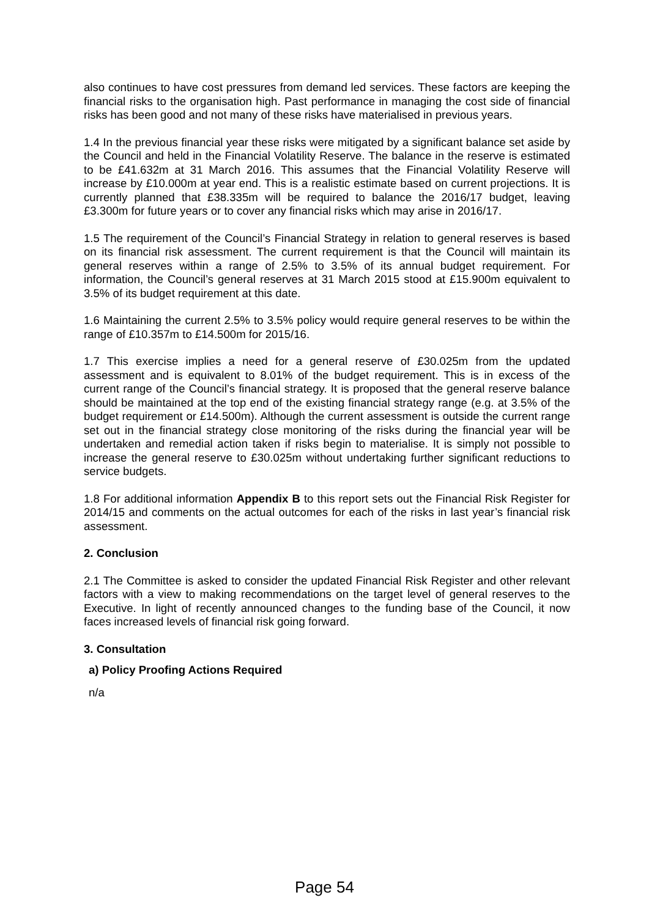also continues to have cost pressures from demand led services. These factors are keeping the financial risks to the organisation high. Past performance in managing the cost side of financial risks has been good and not many of these risks have materialised in previous years.
1.4 In the previous financial year these risks were mitigated by a significant balance set aside by the Council and held in the Financial Volatility Reserve. The balance in the reserve is estimated to be £41.632m at 31 March 2016. This assumes that the Financial Volatility Reserve will increase by £10.000m at year end. This is a realistic estimate based on current projections. It is currently planned that £38.335m will be required to balance the 2016/17 budget, leaving £3.300m for future years or to cover any financial risks which may arise in 2016/17.
1.5 The requirement of the Council’s Financial Strategy in relation to general reserves is based on its financial risk assessment. The current requirement is that the Council will maintain its general reserves within a range of 2.5% to 3.5% of its annual budget requirement. For information, the Council’s general reserves at 31 March 2015 stood at £15.900m equivalent to 3.5% of its budget requirement at this date.
1.6 Maintaining the current 2.5% to 3.5% policy would require general reserves to be within the range of £10.357m to £14.500m for 2015/16.
1.7 This exercise implies a need for a general reserve of £30.025m from the updated assessment and is equivalent to 8.01% of the budget requirement. This is in excess of the current range of the Council’s financial strategy. It is proposed that the general reserve balance should be maintained at the top end of the existing financial strategy range (e.g. at 3.5% of the budget requirement or £14.500m). Although the current assessment is outside the current range set out in the financial strategy close monitoring of the risks during the financial year will be undertaken and remedial action taken if risks begin to materialise. It is simply not possible to increase the general reserve to £30.025m without undertaking further significant reductions to service budgets.
1.8 For additional information Appendix B to this report sets out the Financial Risk Register for 2014/15 and comments on the actual outcomes for each of the risks in last year’s financial risk assessment.
2. Conclusion
2.1 The Committee is asked to consider the updated Financial Risk Register and other relevant factors with a view to making recommendations on the target level of general reserves to the Executive. In light of recently announced changes to the funding base of the Council, it now faces increased levels of financial risk going forward.
3. Consultation
a) Policy Proofing Actions Required
n/a
Page 54